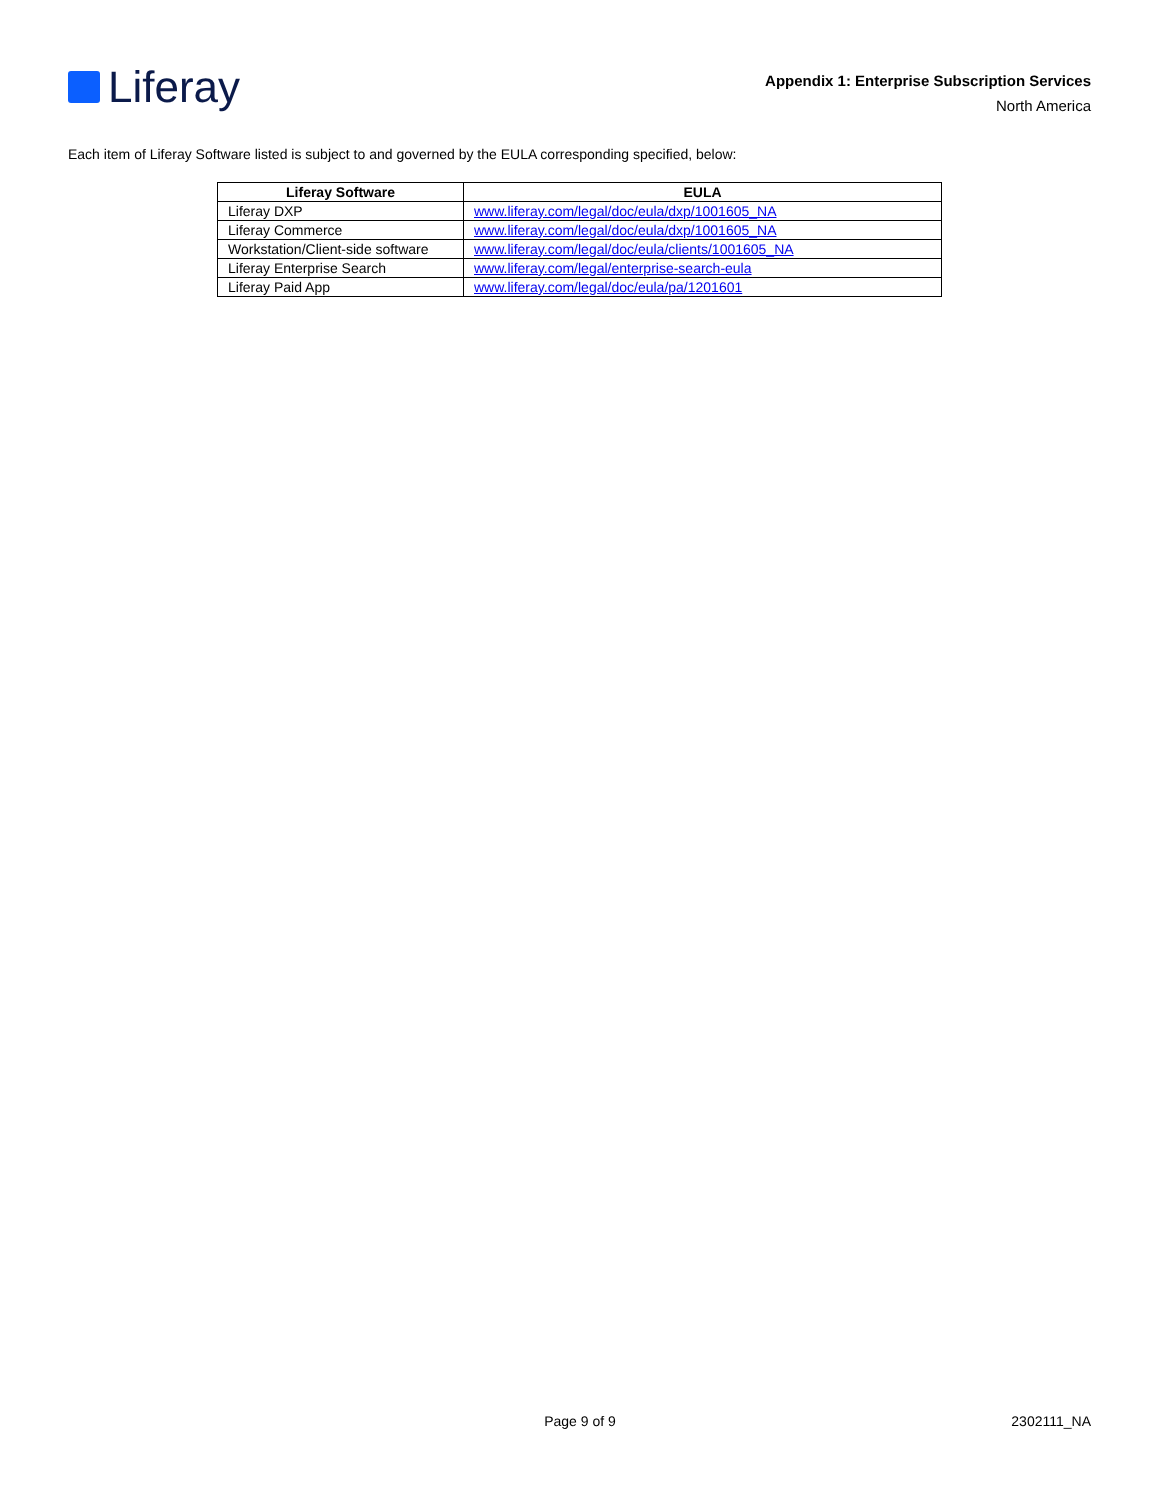Liferay
Appendix 1: Enterprise Subscription Services
North America
Each item of Liferay Software listed is subject to and governed by the EULA corresponding specified, below:
| Liferay Software | EULA |
| --- | --- |
| Liferay DXP | www.liferay.com/legal/doc/eula/dxp/1001605_NA |
| Liferay Commerce | www.liferay.com/legal/doc/eula/dxp/1001605_NA |
| Workstation/Client-side software | www.liferay.com/legal/doc/eula/clients/1001605_NA |
| Liferay Enterprise Search | www.liferay.com/legal/enterprise-search-eula |
| Liferay Paid App | www.liferay.com/legal/doc/eula/pa/1201601 |
Page 9 of 9
2302111_NA